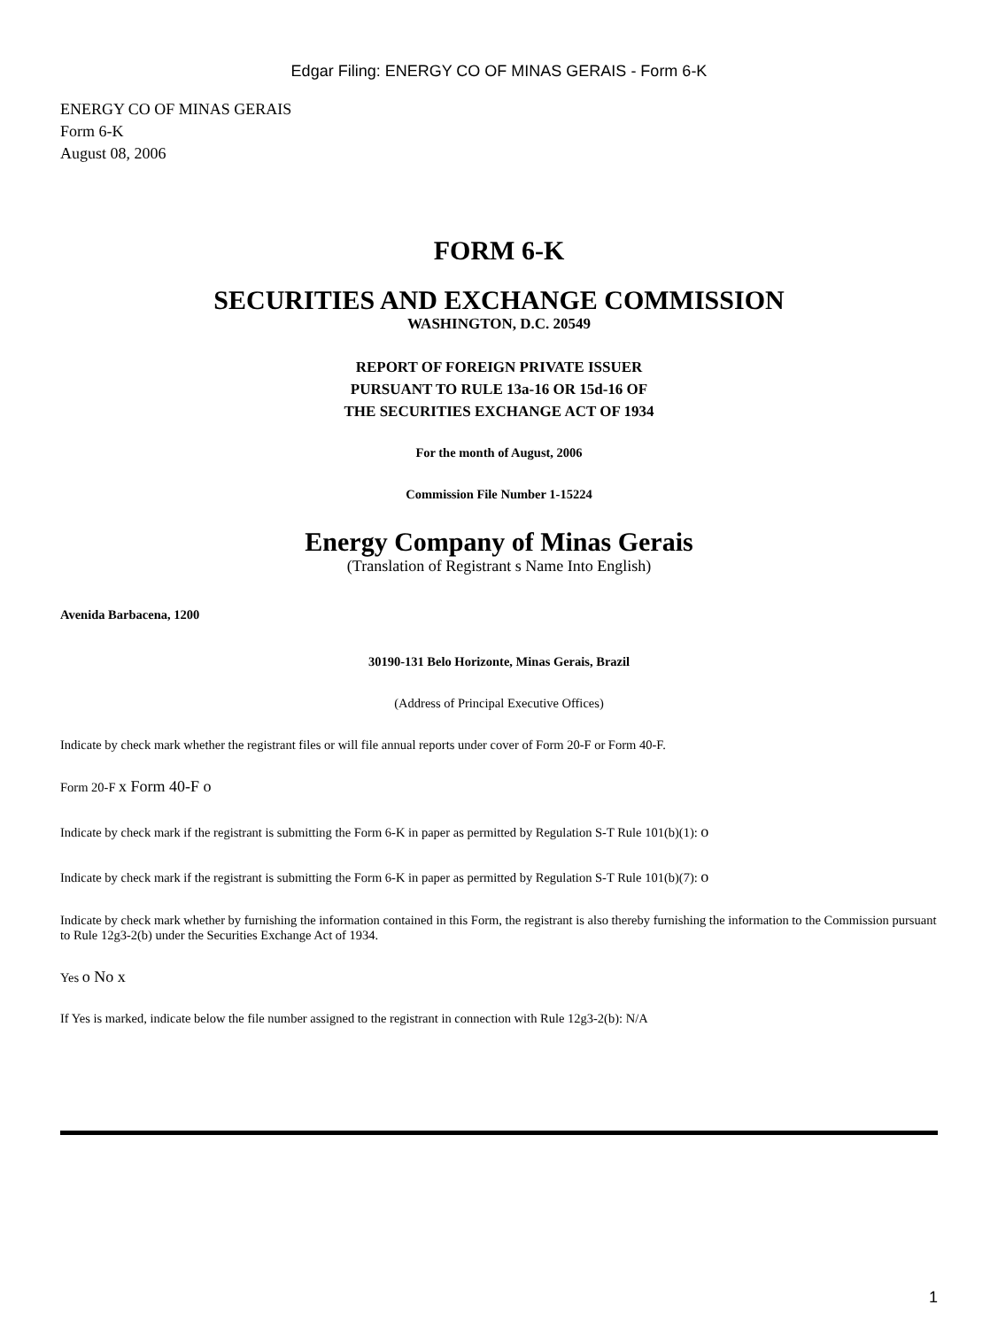Edgar Filing: ENERGY CO OF MINAS GERAIS - Form 6-K
ENERGY CO OF MINAS GERAIS
Form 6-K
August 08, 2006
FORM 6-K
SECURITIES AND EXCHANGE COMMISSION
WASHINGTON, D.C. 20549
REPORT OF FOREIGN PRIVATE ISSUER
PURSUANT TO RULE 13a-16 OR 15d-16 OF
THE SECURITIES EXCHANGE ACT OF 1934
For the month of August, 2006
Commission File Number 1-15224
Energy Company of Minas Gerais
(Translation of Registrant s Name Into English)
Avenida Barbacena, 1200
30190-131 Belo Horizonte, Minas Gerais, Brazil
(Address of Principal Executive Offices)
Indicate by check mark whether the registrant files or will file annual reports under cover of Form 20-F or Form 40-F.
Form 20-F x Form 40-F o
Indicate by check mark if the registrant is submitting the Form 6-K in paper as permitted by Regulation S-T Rule 101(b)(1): o
Indicate by check mark if the registrant is submitting the Form 6-K in paper as permitted by Regulation S-T Rule 101(b)(7): o
Indicate by check mark whether by furnishing the information contained in this Form, the registrant is also thereby furnishing the information to the Commission pursuant to Rule 12g3-2(b) under the Securities Exchange Act of 1934.
Yes o No x
If Yes is marked, indicate below the file number assigned to the registrant in connection with Rule 12g3-2(b): N/A
1